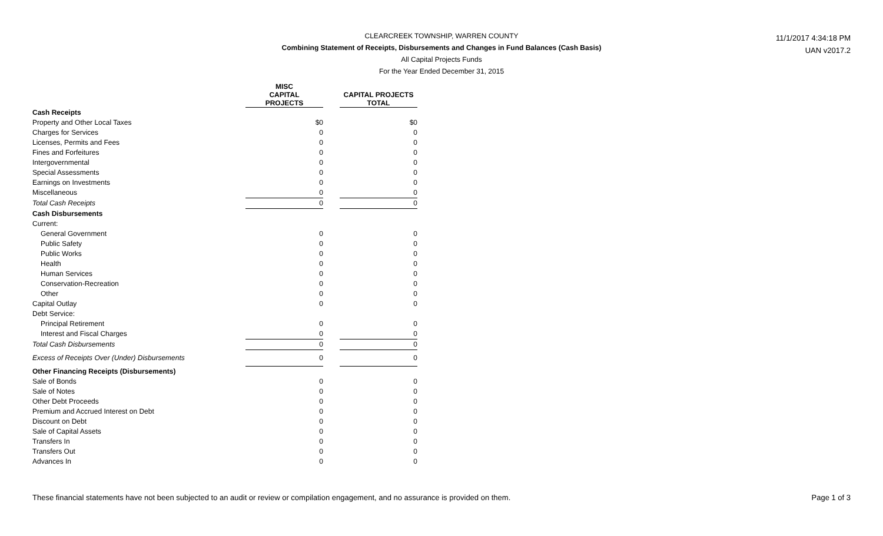CLEARCREEK TOWNSHIP, WARREN COUNTY
Combining Statement of Receipts, Disbursements and Changes in Fund Balances (Cash Basis)
All Capital Projects Funds
For the Year Ended December 31, 2015
11/1/2017 4:34:18 PM
UAN v2017.2
| | MISC CAPITAL PROJECTS | | CAPITAL PROJECTS TOTAL |
| --- | --- | --- | --- |
| Cash Receipts | | | |
| Property and Other Local Taxes | $0 | | $0 |
| Charges for Services | 0 | | 0 |
| Licenses, Permits and Fees | 0 | | 0 |
| Fines and Forfeitures | 0 | | 0 |
| Intergovernmental | 0 | | 0 |
| Special Assessments | 0 | | 0 |
| Earnings on Investments | 0 | | 0 |
| Miscellaneous | 0 | | 0 |
| Total Cash Receipts | 0 | | 0 |
| Cash Disbursements | | | |
| Current: | | | |
| General Government | 0 | | 0 |
| Public Safety | 0 | | 0 |
| Public Works | 0 | | 0 |
| Health | 0 | | 0 |
| Human Services | 0 | | 0 |
| Conservation-Recreation | 0 | | 0 |
| Other | 0 | | 0 |
| Capital Outlay | 0 | | 0 |
| Debt Service: | | | |
| Principal Retirement | 0 | | 0 |
| Interest and Fiscal Charges | 0 | | 0 |
| Total Cash Disbursements | 0 | | 0 |
| Excess of Receipts Over (Under) Disbursements | 0 | | 0 |
| Other Financing Receipts (Disbursements) | | | |
| Sale of Bonds | 0 | | 0 |
| Sale of Notes | 0 | | 0 |
| Other Debt Proceeds | 0 | | 0 |
| Premium and Accrued Interest on Debt | 0 | | 0 |
| Discount on Debt | 0 | | 0 |
| Sale of Capital Assets | 0 | | 0 |
| Transfers In | 0 | | 0 |
| Transfers Out | 0 | | 0 |
| Advances In | 0 | | 0 |
These financial statements have not been subjected to an audit or review or compilation engagement, and no assurance is provided on them. Page 1 of 3